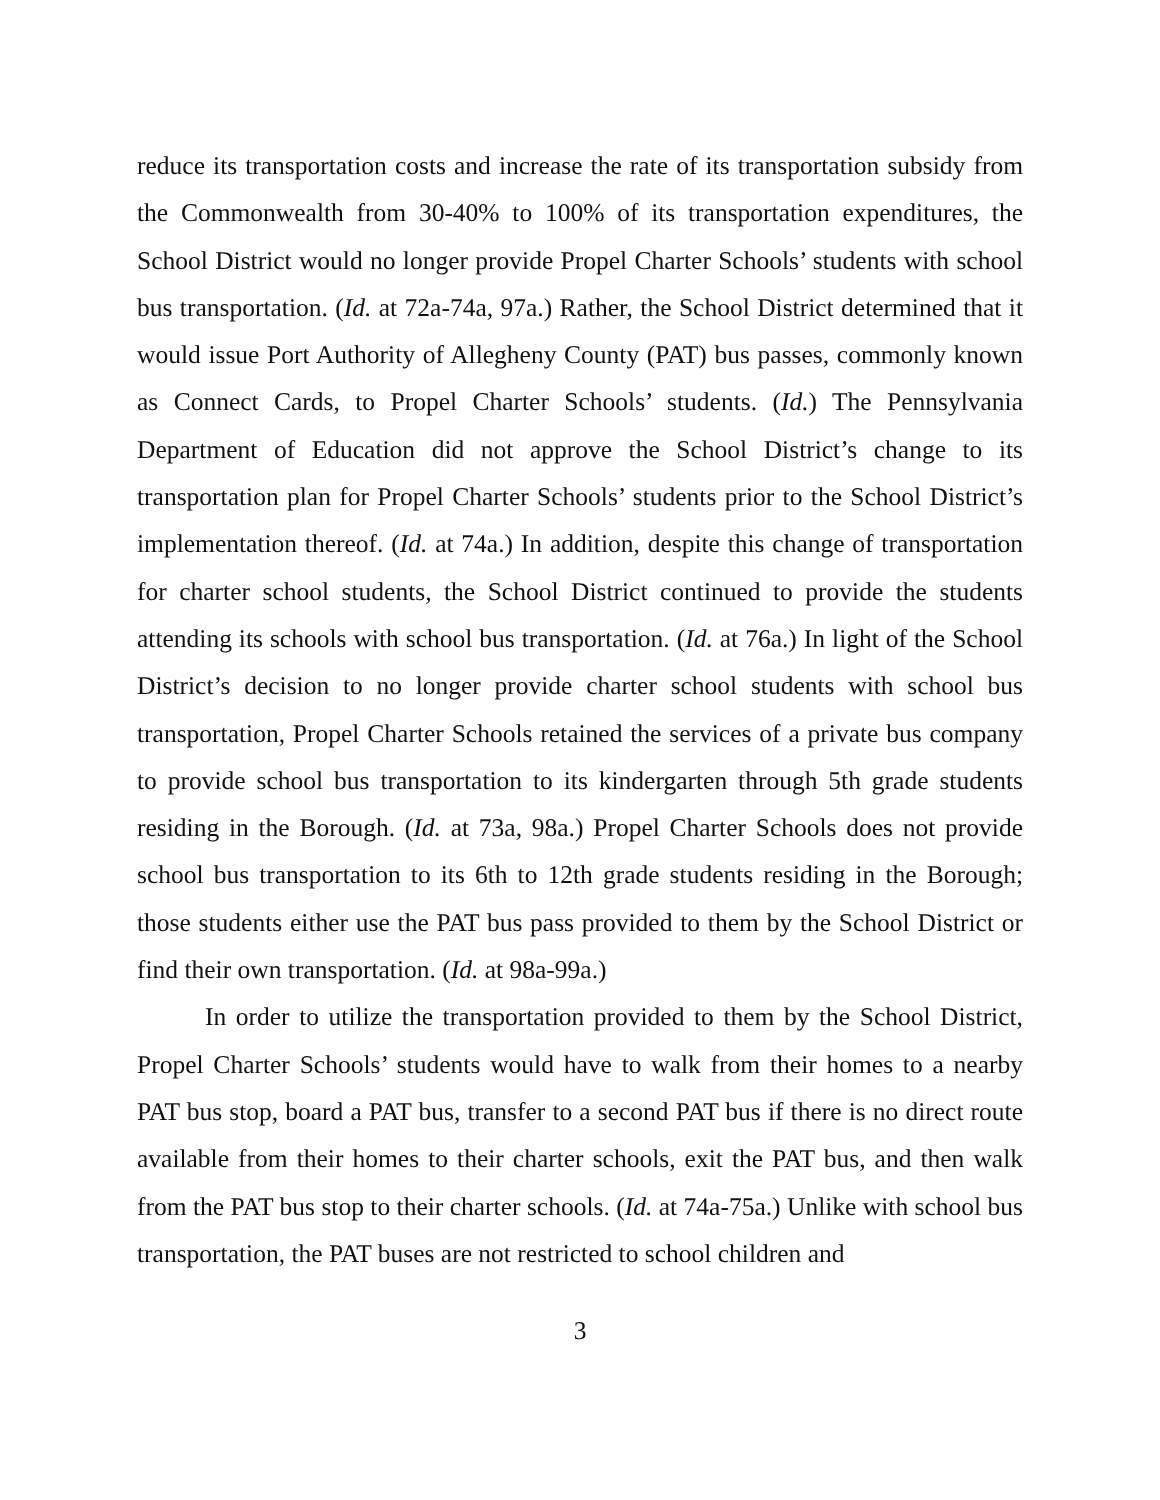reduce its transportation costs and increase the rate of its transportation subsidy from the Commonwealth from 30-40% to 100% of its transportation expenditures, the School District would no longer provide Propel Charter Schools’ students with school bus transportation. (Id. at 72a-74a, 97a.) Rather, the School District determined that it would issue Port Authority of Allegheny County (PAT) bus passes, commonly known as Connect Cards, to Propel Charter Schools’ students. (Id.) The Pennsylvania Department of Education did not approve the School District’s change to its transportation plan for Propel Charter Schools’ students prior to the School District’s implementation thereof. (Id. at 74a.) In addition, despite this change of transportation for charter school students, the School District continued to provide the students attending its schools with school bus transportation. (Id. at 76a.) In light of the School District’s decision to no longer provide charter school students with school bus transportation, Propel Charter Schools retained the services of a private bus company to provide school bus transportation to its kindergarten through 5th grade students residing in the Borough. (Id. at 73a, 98a.) Propel Charter Schools does not provide school bus transportation to its 6th to 12th grade students residing in the Borough; those students either use the PAT bus pass provided to them by the School District or find their own transportation. (Id. at 98a-99a.)
In order to utilize the transportation provided to them by the School District, Propel Charter Schools’ students would have to walk from their homes to a nearby PAT bus stop, board a PAT bus, transfer to a second PAT bus if there is no direct route available from their homes to their charter schools, exit the PAT bus, and then walk from the PAT bus stop to their charter schools. (Id. at 74a-75a.) Unlike with school bus transportation, the PAT buses are not restricted to school children and
3